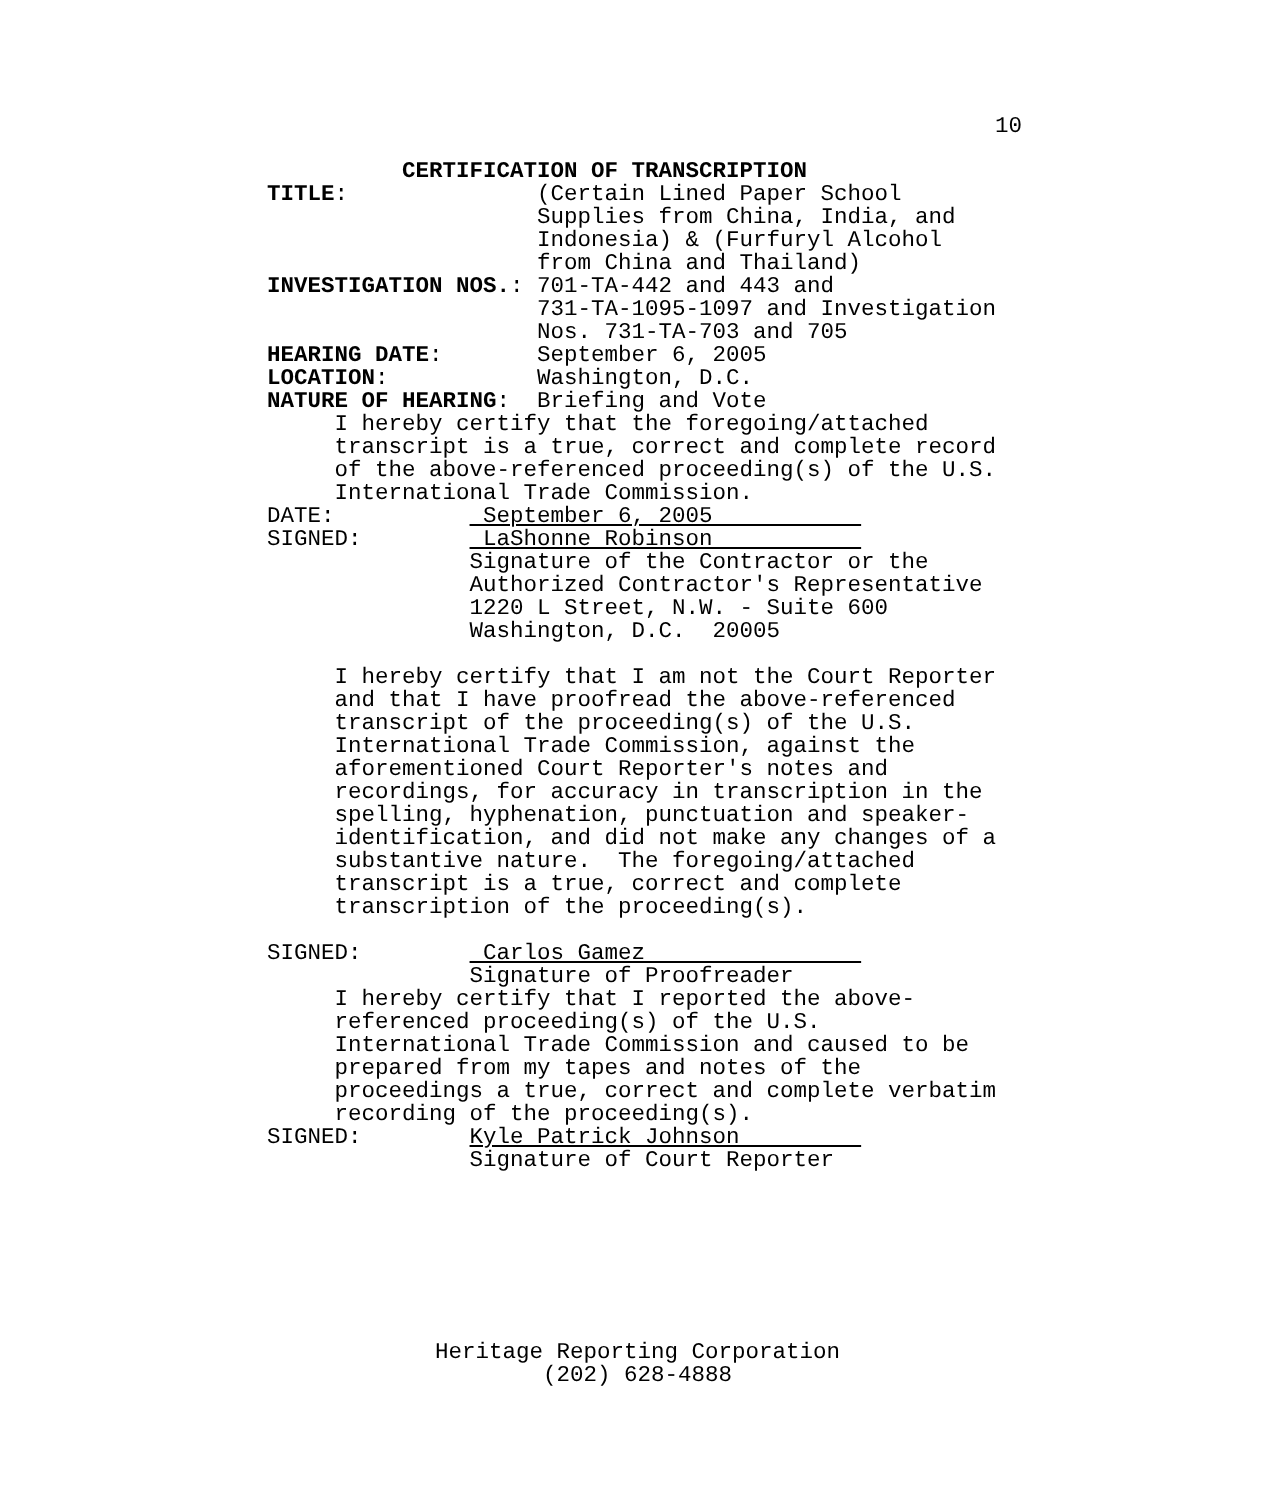10
          CERTIFICATION OF TRANSCRIPTION
TITLE:              (Certain Lined Paper School
                    Supplies from China, India, and
                    Indonesia) & (Furfuryl Alcohol
                    from China and Thailand)
INVESTIGATION NOS.: 701-TA-442 and 443 and
                    731-TA-1095-1097 and Investigation
                    Nos. 731-TA-703 and 705
HEARING DATE:       September 6, 2005
LOCATION:           Washington, D.C.
NATURE OF HEARING:  Briefing and Vote
     I hereby certify that the foregoing/attached
     transcript is a true, correct and complete record
     of the above-referenced proceeding(s) of the U.S.
     International Trade Commission.
DATE:           September 6, 2005           
SIGNED:         LaShonne Robinson           
               Signature of the Contractor or the
               Authorized Contractor's Representative
               1220 L Street, N.W. - Suite 600
               Washington, D.C.  20005

     I hereby certify that I am not the Court Reporter
     and that I have proofread the above-referenced
     transcript of the proceeding(s) of the U.S.
     International Trade Commission, against the
     aforementioned Court Reporter's notes and
     recordings, for accuracy in transcription in the
     spelling, hyphenation, punctuation and speaker-
     identification, and did not make any changes of a
     substantive nature.  The foregoing/attached
     transcript is a true, correct and complete
     transcription of the proceeding(s).

SIGNED:         Carlos Gamez                
               Signature of Proofreader
     I hereby certify that I reported the above-
     referenced proceeding(s) of the U.S.
     International Trade Commission and caused to be
     prepared from my tapes and notes of the
     proceedings a true, correct and complete verbatim
     recording of the proceeding(s).
SIGNED:        Kyle Patrick Johnson         
               Signature of Court Reporter
Heritage Reporting Corporation
(202) 628-4888